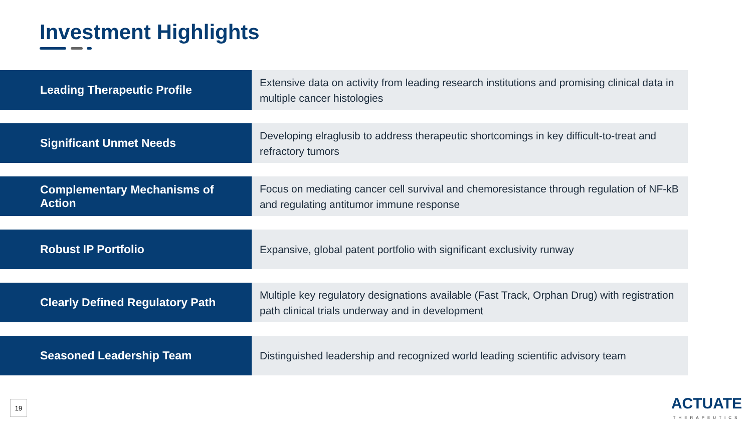Investment Highlights
Leading Therapeutic Profile
Extensive data on activity from leading research institutions and promising clinical data in multiple cancer histologies
Significant Unmet Needs
Developing elraglusib to address therapeutic shortcomings in key difficult-to-treat and refractory tumors
Complementary Mechanisms of Action
Focus on mediating cancer cell survival and chemoresistance through regulation of NF-kB and regulating antitumor immune response
Robust IP Portfolio
Expansive, global patent portfolio with significant exclusivity runway
Clearly Defined Regulatory Path
Multiple key regulatory designations available (Fast Track, Orphan Drug) with registration path clinical trials underway and in development
Seasoned Leadership Team
Distinguished leadership and recognized world leading scientific advisory team
19 ACTUATE
THERAPEUTICS